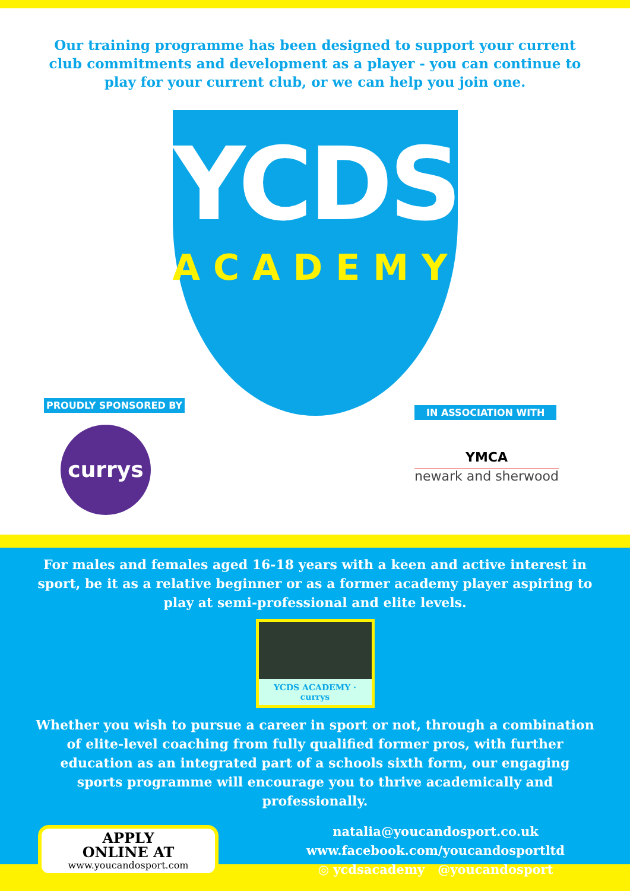Our training programme has been designed to support your current club commitments and development as a player - you can continue to play for your current club, or we can help you join one.
YCDS
ACADEMY
PROUDLY SPONSORED BY
currys
IN ASSOCIATION WITH
YMCA
newark and sherwood
For males and females aged 16-18 years with a keen and active interest in sport, be it as a relative beginner or as a former academy player aspiring to play at semi-professional and elite levels.
YCDS ACADEMY · currys
Whether you wish to pursue a career in sport or not, through a combination of elite-level coaching from fully qualified former pros, with further education as an integrated part of a schools sixth form, our engaging sports programme will encourage you to thrive academically and professionally.
APPLY
ONLINE AT
www.youcandosport.com
natalia@youcandosport.co.uk
www.facebook.com/youcandosportltd
◎ ycdsacademy @youcandosport